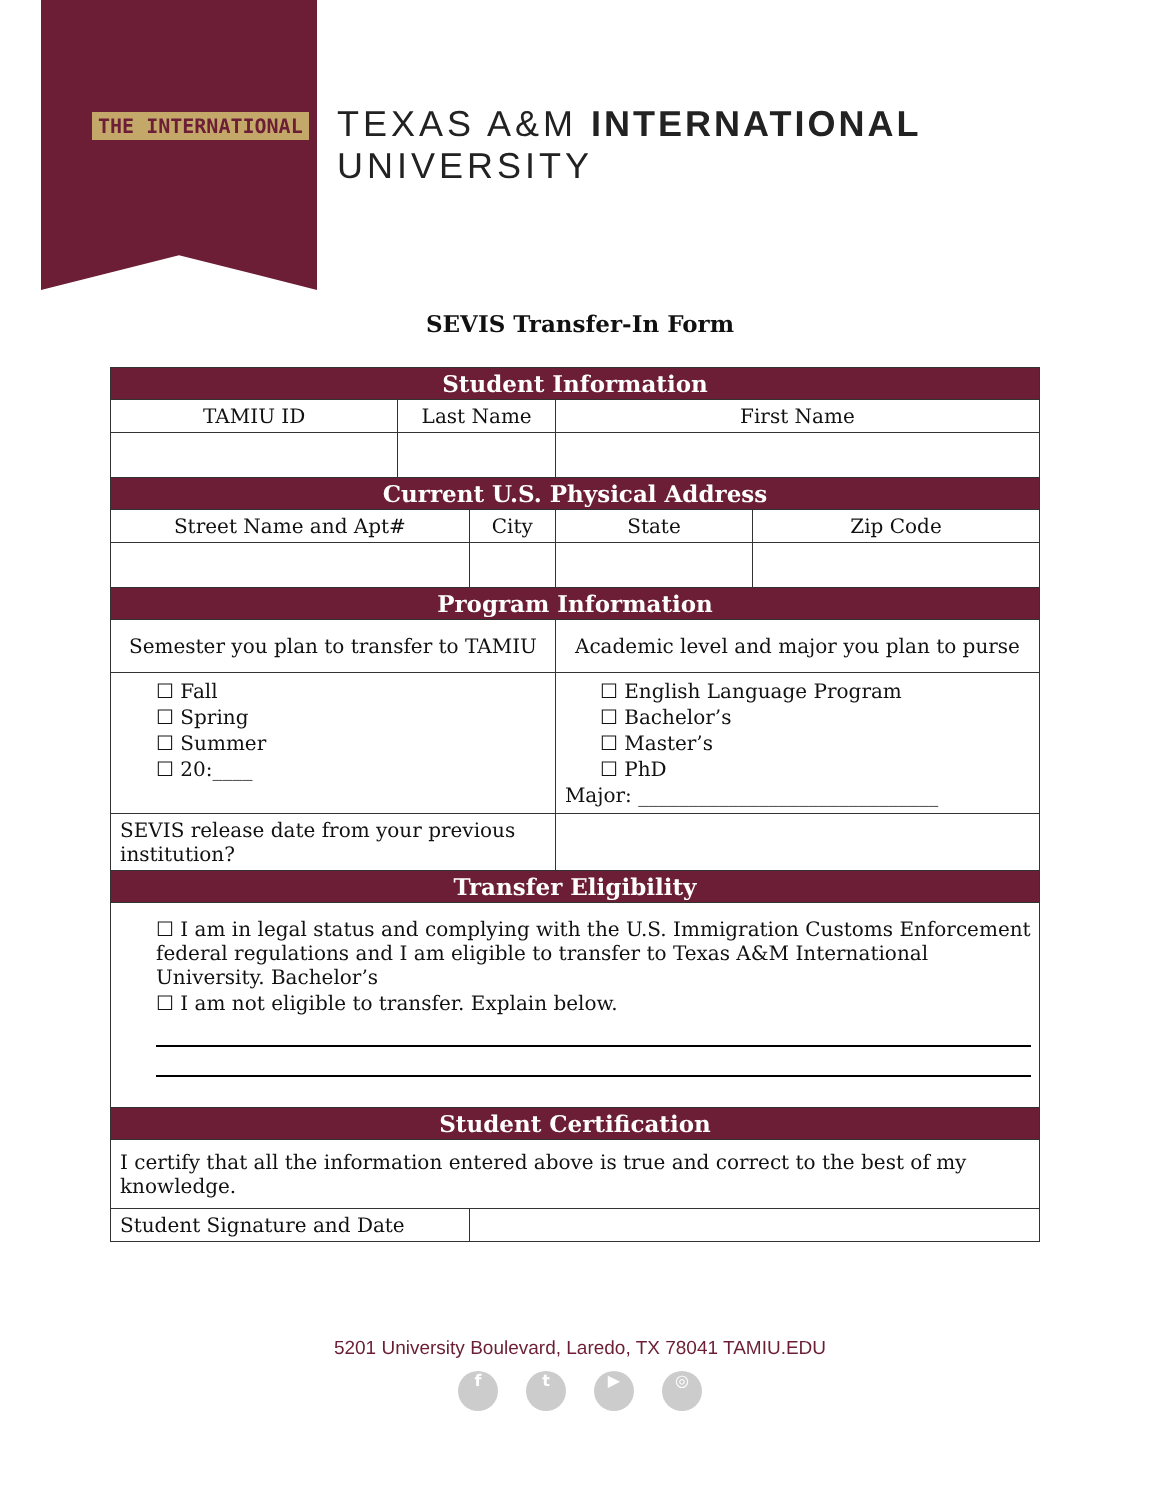THE INTERNATIONAL
TEXAS A&M INTERNATIONAL UNIVERSITY
SEVIS Transfer-In Form
| Student Information | | | | | |
| TAMIU ID | Last Name | | First Name | | |
| Current U.S. Physical Address | | | | | |
| Street Name and Apt# | | City | | State | Zip Code |
| Program Information | | | | | |
| Semester you plan to transfer to TAMIU | | | Academic level and major you plan to purse | | |
| ☐ Fall ☐ Spring ☐ Summer ☐ 20:____ | | | ☐ English Language Program ☐ Bachelor’s ☐ Master’s ☐ PhD Major: ______________________________ | | |
| SEVIS release date from your previous institution? | | | | | |
| Transfer Eligibility | | | | | |
| ☐ I am in legal status and complying with the U.S. Immigration Customs Enforcement federal regulations and I am eligible to transfer to Texas A&M International University. Bachelor’s ☐ I am not eligible to transfer. Explain below. | | | | | |
| Student Certification | | | | | |
| I certify that all the information entered above is true and correct to the best of my knowledge. | | | | | |
| Student Signature and Date | | | | | |
5201 University Boulevard, Laredo, TX 78041 TAMIU.EDU
ft ▶ ◎